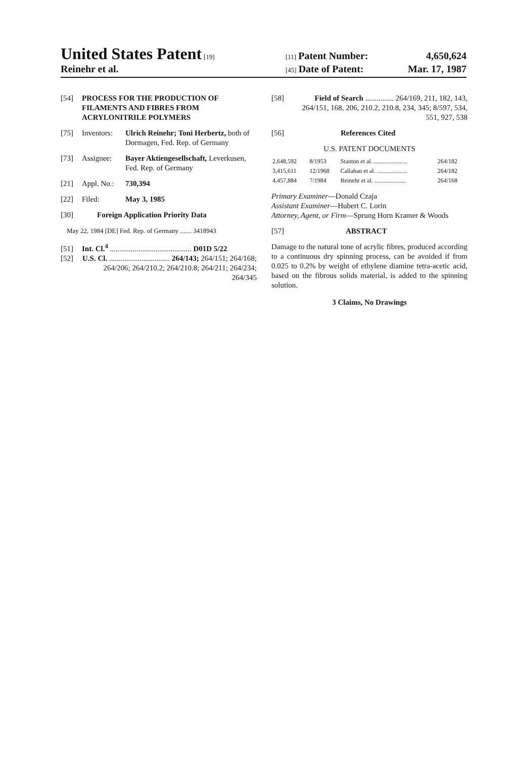United States Patent [19] [11] Patent Number: 4,650,624
Reinehr et al. [45] Date of Patent: Mar. 17, 1987
[54] PROCESS FOR THE PRODUCTION OF FILAMENTS AND FIBRES FROM ACRYLONITRILE POLYMERS
[75] Inventors: Ulrich Reinehr; Toni Herbertz, both of Dormagen, Fed. Rep. of Germany
[73] Assignee: Bayer Aktiengesellschaft, Leverkusen, Fed. Rep. of Germany
[21] Appl. No.: 730,394
[22] Filed: May 3, 1985
[30] Foreign Application Priority Data
May 22, 1984 [DE] Fed. Rep. of Germany ....... 3418943
[51] Int. Cl.<sup>4</sup> ........................................... D01D 5/22
[52] U.S. Cl. ................................ 264/143; 264/151; 264/168; 264/206; 264/210.2; 264/210.8; 264/211; 264/234; 264/345
[58] Field of Search ............... 264/169, 211, 182, 143, 264/151, 168, 206, 210.2, 210.8, 234, 345; 8/597, 534, 551, 927, 538
[56] References Cited
U.S. PATENT DOCUMENTS
| 2,648,592 | 8/1953 | Stanton et al. ...................... | 264/182 |
| 3,415,611 | 12/1968 | Callahan et al. .................... | 264/182 |
| 4,457,884 | 7/1984 | Reinehr et al. ..................... | 264/168 |
Primary Examiner—Donald Czaja
Assistant Examiner—Hubert C. Lorin
Attorney, Agent, or Firm—Sprung Horn Kramer & Woods
[57] ABSTRACT
Damage to the natural tone of acrylic fibres, produced according to a continuous dry spinning process, can be avoided if from 0.025 to 0.2% by weight of ethylene diamine tetra-acetic acid, based on the fibrous solids material, is added to the spinning solution.
3 Claims, No Drawings